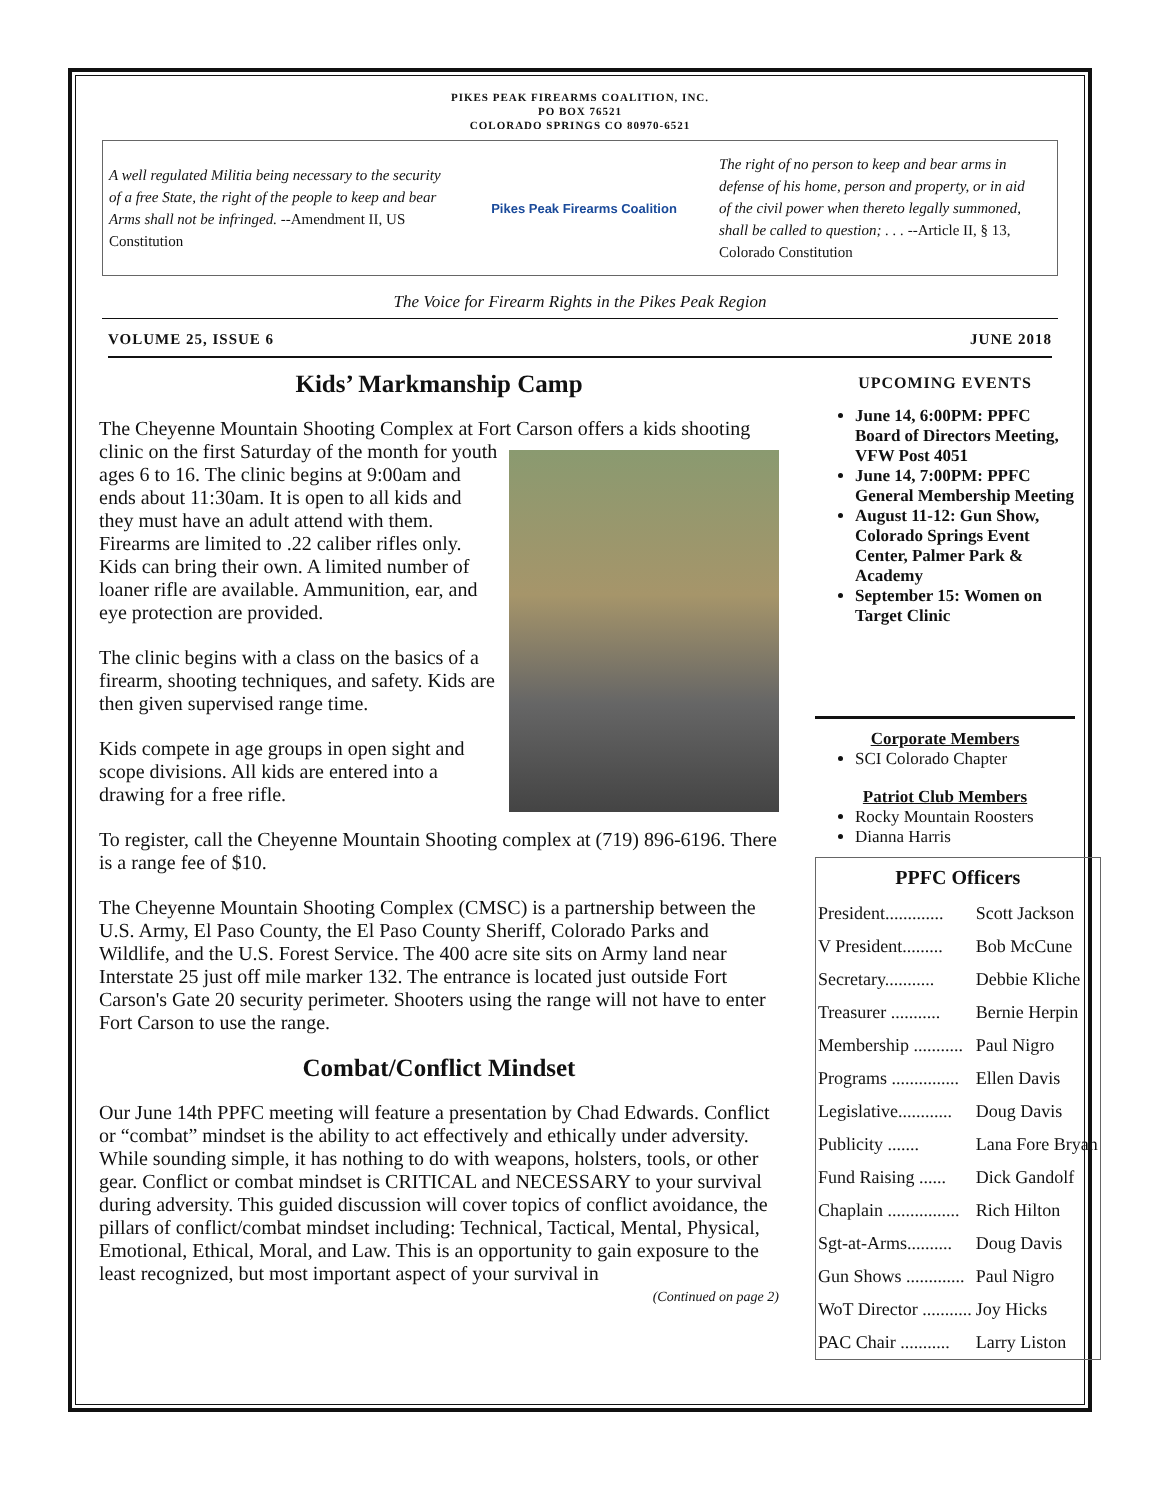PIKES PEAK FIREARMS COALITION, INC.
PO BOX 76521
COLORADO SPRINGS CO 80970-6521
A well regulated Militia being necessary to the security of a free State, the right of the people to keep and bear Arms shall not be infringed. --Amendment II, US Constitution
Pikes Peak Firearms Coalition
The right of no person to keep and bear arms in defense of his home, person and property, or in aid of the civil power when thereto legally summoned, shall be called to question; . . . --Article II, § 13, Colorado Constitution
The Voice for Firearm Rights in the Pikes Peak Region
VOLUME 25, ISSUE 6 JUNE 2018
Kids’ Markmanship Camp
The Cheyenne Mountain Shooting Complex at Fort Carson offers a kids shooting clinic on the first Saturday of the month for youth ages 6 to 16. The clinic begins at 9:00am and ends about 11:30am. It is open to all kids and they must have an adult attend with them. Firearms are limited to .22 caliber rifles only. Kids can bring their own. A limited number of loaner rifle are available. Ammunition, ear, and eye protection are provided.
The clinic begins with a class on the basics of a firearm, shooting techniques, and safety. Kids are then given supervised range time.
Kids compete in age groups in open sight and scope divisions. All kids are entered into a drawing for a free rifle.
To register, call the Cheyenne Mountain Shooting complex at (719) 896-6196. There is a range fee of $10.
The Cheyenne Mountain Shooting Complex (CMSC) is a partnership between the U.S. Army, El Paso County, the El Paso County Sheriff, Colorado Parks and Wildlife, and the U.S. Forest Service. The 400 acre site sits on Army land near Interstate 25 just off mile marker 132. The entrance is located just outside Fort Carson's Gate 20 security perimeter. Shooters using the range will not have to enter Fort Carson to use the range.
Combat/Conflict Mindset
Our June 14th PPFC meeting will feature a presentation by Chad Edwards. Conflict or “combat” mindset is the ability to act effectively and ethically under adversity. While sounding simple, it has nothing to do with weapons, holsters, tools, or other gear. Conflict or combat mindset is CRITICAL and NECESSARY to your survival during adversity. This guided discussion will cover topics of conflict avoidance, the pillars of conflict/combat mindset including: Technical, Tactical, Mental, Physical, Emotional, Ethical, Moral, and Law. This is an opportunity to gain exposure to the least recognized, but most important aspect of your survival in
(Continued on page 2)
UPCOMING EVENTS
June 14, 6:00PM: PPFC Board of Directors Meeting, VFW Post 4051
June 14, 7:00PM: PPFC General Membership Meeting
August 11-12: Gun Show, Colorado Springs Event Center, Palmer Park & Academy
September 15: Women on Target Clinic
Corporate Members
SCI Colorado Chapter
Patriot Club Members
Rocky Mountain Roosters
Dianna Harris
| PPFC Officers | |
| --- | --- |
| President............. | Scott Jackson |
| V President......... | Bob McCune |
| Secretary........... | Debbie Kliche |
| Treasurer ........... | Bernie Herpin |
| Membership ........... | Paul Nigro |
| Programs ............... | Ellen Davis |
| Legislative............ | Doug Davis |
| Publicity ....... | Lana Fore Bryan |
| Fund Raising ...... | Dick Gandolf |
| Chaplain ................ | Rich Hilton |
| Sgt-at-Arms.......... | Doug Davis |
| Gun Shows ............. | Paul Nigro |
| WoT Director ........... | Joy Hicks |
| PAC Chair ........... | Larry Liston |